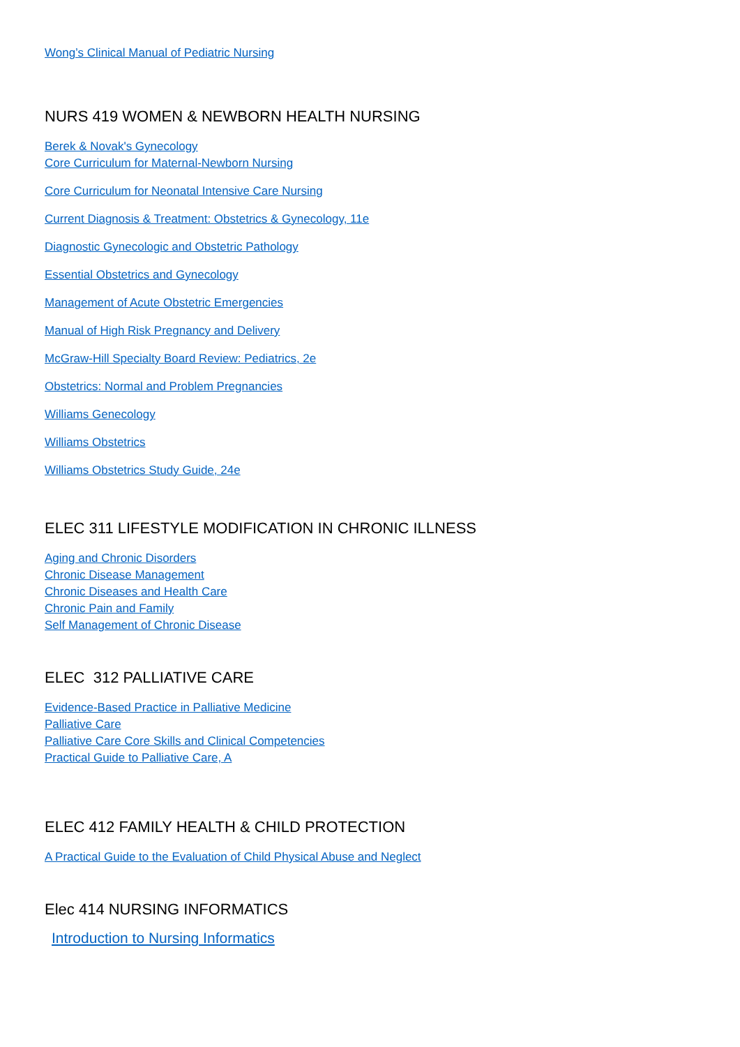Wong’s Clinical Manual of Pediatric Nursing
NURS 419 WOMEN & NEWBORN HEALTH NURSING
Berek & Novak's Gynecology
Core Curriculum for Maternal-Newborn Nursing
Core Curriculum for Neonatal Intensive Care Nursing
Current Diagnosis & Treatment: Obstetrics & Gynecology, 11e
Diagnostic Gynecologic and Obstetric Pathology
Essential Obstetrics and Gynecology
Management of Acute Obstetric Emergencies
Manual of High Risk Pregnancy and Delivery
McGraw-Hill Specialty Board Review: Pediatrics, 2e
Obstetrics: Normal and Problem Pregnancies
Williams Genecology
Williams Obstetrics
Williams Obstetrics Study Guide, 24e
ELEC 311 LIFESTYLE MODIFICATION IN CHRONIC ILLNESS
Aging and Chronic Disorders
Chronic Disease Management
Chronic Diseases and Health Care
Chronic Pain and Family
Self Management of Chronic Disease
ELEC 312 PALLIATIVE CARE
Evidence-Based Practice in Palliative Medicine
Palliative Care
Palliative Care Core Skills and Clinical Competencies
Practical Guide to Palliative Care, A
ELEC 412 FAMILY HEALTH & CHILD PROTECTION
A Practical Guide to the Evaluation of Child Physical Abuse and Neglect
Elec 414 NURSING INFORMATICS
Introduction to Nursing Informatics